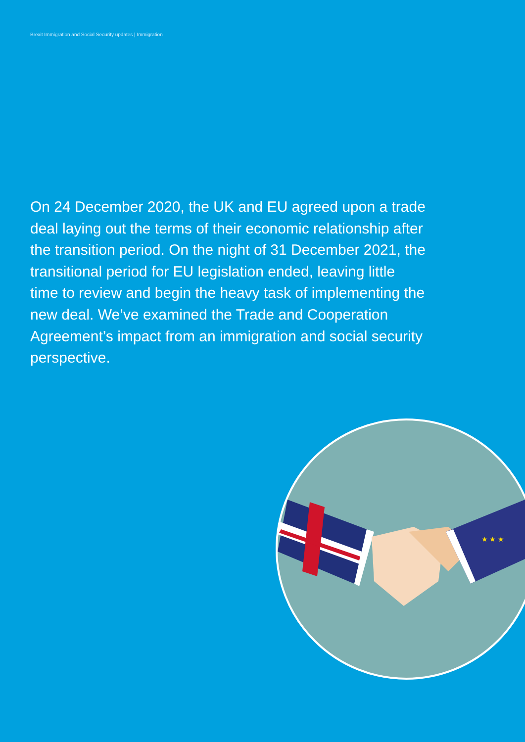Brexit Immigration and Social Security updates | Immigration
On 24 December 2020, the UK and EU agreed upon a trade deal laying out the terms of their economic relationship after the transition period. On the night of 31 December 2021, the transitional period for EU legislation ended, leaving little time to review and begin the heavy task of implementing the new deal. We’ve examined the Trade and Cooperation Agreement’s impact from an immigration and social security perspective.
★ ★ ★